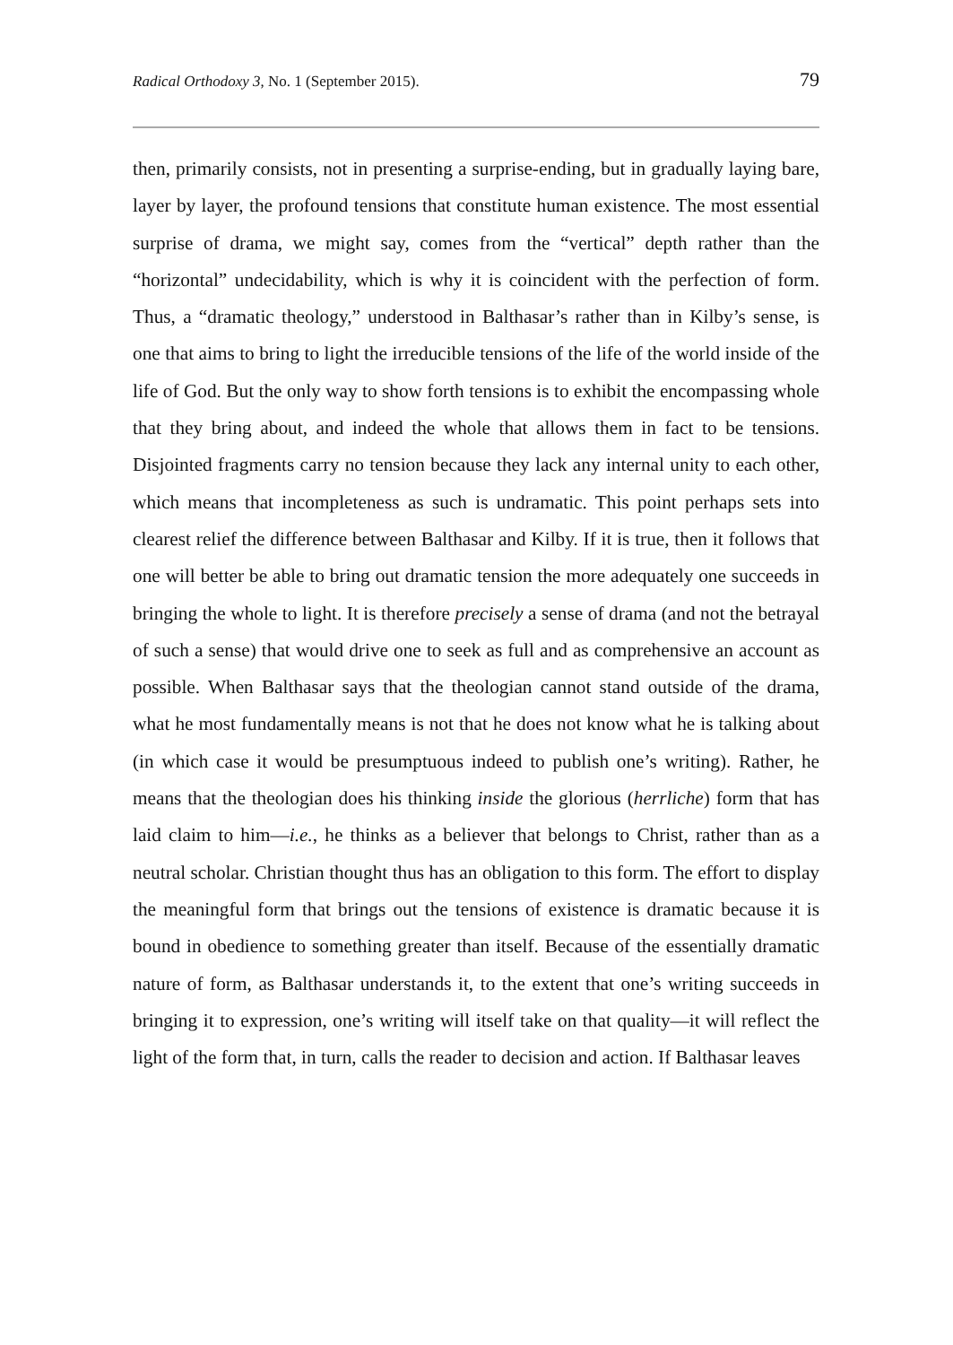Radical Orthodoxy 3, No. 1 (September 2015). 79
then, primarily consists, not in presenting a surprise-ending, but in gradually laying bare, layer by layer, the profound tensions that constitute human existence. The most essential surprise of drama, we might say, comes from the “vertical” depth rather than the “horizontal” undecidability, which is why it is coincident with the perfection of form. Thus, a “dramatic theology,” understood in Balthasar’s rather than in Kilby’s sense, is one that aims to bring to light the irreducible tensions of the life of the world inside of the life of God. But the only way to show forth tensions is to exhibit the encompassing whole that they bring about, and indeed the whole that allows them in fact to be tensions. Disjointed fragments carry no tension because they lack any internal unity to each other, which means that incompleteness as such is undramatic. This point perhaps sets into clearest relief the difference between Balthasar and Kilby. If it is true, then it follows that one will better be able to bring out dramatic tension the more adequately one succeeds in bringing the whole to light. It is therefore precisely a sense of drama (and not the betrayal of such a sense) that would drive one to seek as full and as comprehensive an account as possible. When Balthasar says that the theologian cannot stand outside of the drama, what he most fundamentally means is not that he does not know what he is talking about (in which case it would be presumptuous indeed to publish one’s writing). Rather, he means that the theologian does his thinking inside the glorious (herrliche) form that has laid claim to him—i.e., he thinks as a believer that belongs to Christ, rather than as a neutral scholar. Christian thought thus has an obligation to this form. The effort to display the meaningful form that brings out the tensions of existence is dramatic because it is bound in obedience to something greater than itself. Because of the essentially dramatic nature of form, as Balthasar understands it, to the extent that one’s writing succeeds in bringing it to expression, one’s writing will itself take on that quality—it will reflect the light of the form that, in turn, calls the reader to decision and action. If Balthasar leaves